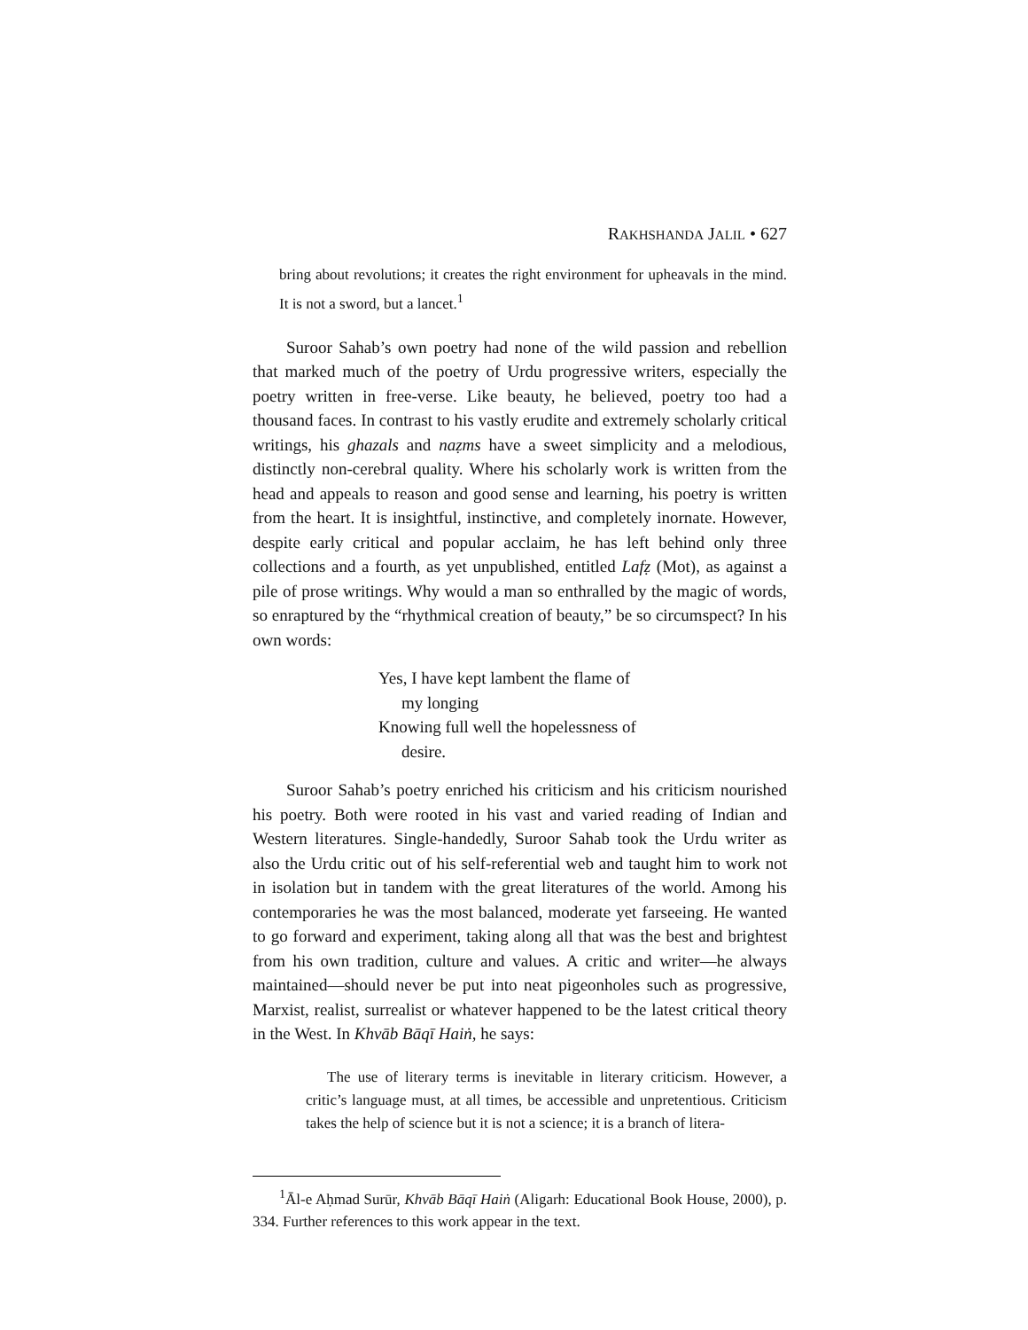RAKHSHANDA JALIL • 627
bring about revolutions; it creates the right environment for upheavals in the mind. It is not a sword, but a lancet.<sup>1</sup>
Suroor Sahab’s own poetry had none of the wild passion and rebellion that marked much of the poetry of Urdu progressive writers, especially the poetry written in free-verse. Like beauty, he believed, poetry too had a thousand faces. In contrast to his vastly erudite and extremely scholarly critical writings, his ghazals and naẓms have a sweet simplicity and a melodious, distinctly non-cerebral quality. Where his scholarly work is written from the head and appeals to reason and good sense and learning, his poetry is written from the heart. It is insightful, instinctive, and completely inornate. However, despite early critical and popular acclaim, he has left behind only three collections and a fourth, as yet unpublished, entitled Lafẓ (Mot), as against a pile of prose writings. Why would a man so enthralled by the magic of words, so enraptured by the “rhythmical creation of beauty,” be so circumspect? In his own words:
Yes, I have kept lambent the flame of
my longing
Knowing full well the hopelessness of
desire.
Suroor Sahab’s poetry enriched his criticism and his criticism nourished his poetry. Both were rooted in his vast and varied reading of Indian and Western literatures. Single-handedly, Suroor Sahab took the Urdu writer as also the Urdu critic out of his self-referential web and taught him to work not in isolation but in tandem with the great literatures of the world. Among his contemporaries he was the most balanced, moderate yet farseeing. He wanted to go forward and experiment, taking along all that was the best and brightest from his own tradition, culture and values. A critic and writer—he always maintained—should never be put into neat pigeonholes such as progressive, Marxist, realist, surrealist or whatever happened to be the latest critical theory in the West. In Khvāb Bāqī Haiṅ, he says:
The use of literary terms is inevitable in literary criticism. However, a critic’s language must, at all times, be accessible and unpretentious. Criticism takes the help of science but it is not a science; it is a branch of litera-
<sup>1</sup> Āl-e Aḥmad Surūr, Khvāb Bāqī Haiṅ (Aligarh: Educational Book House, 2000), p. 334. Further references to this work appear in the text.